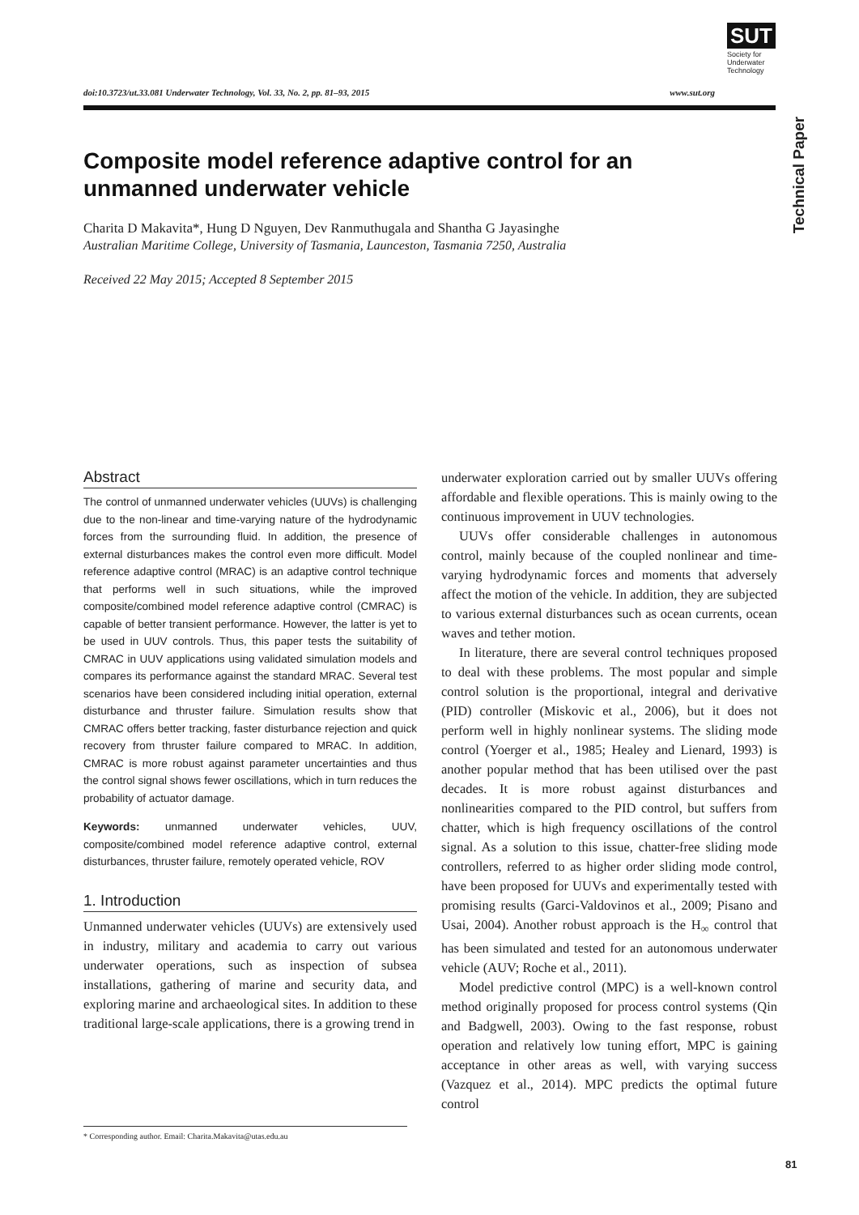SUT
Society for Underwater Technology
doi:10.3723/ut.33.081 Underwater Technology, Vol. 33, No. 2, pp. 81–93, 2015 www.sut.org
Technical Paper
Composite model reference adaptive control for an unmanned underwater vehicle
Charita D Makavita*, Hung D Nguyen, Dev Ranmuthugala and Shantha G Jayasinghe
Australian Maritime College, University of Tasmania, Launceston, Tasmania 7250, Australia
Received 22 May 2015; Accepted 8 September 2015
Abstract
The control of unmanned underwater vehicles (UUVs) is challenging due to the non-linear and time-varying nature of the hydrodynamic forces from the surrounding fluid. In addition, the presence of external disturbances makes the control even more difficult. Model reference adaptive control (MRAC) is an adaptive control technique that performs well in such situations, while the improved composite/combined model reference adaptive control (CMRAC) is capable of better transient performance. However, the latter is yet to be used in UUV controls. Thus, this paper tests the suitability of CMRAC in UUV applications using validated simulation models and compares its performance against the standard MRAC. Several test scenarios have been considered including initial operation, external disturbance and thruster failure. Simulation results show that CMRAC offers better tracking, faster disturbance rejection and quick recovery from thruster failure compared to MRAC. In addition, CMRAC is more robust against parameter uncertainties and thus the control signal shows fewer oscillations, which in turn reduces the probability of actuator damage.
Keywords: unmanned underwater vehicles, UUV, composite/combined model reference adaptive control, external disturbances, thruster failure, remotely operated vehicle, ROV
1. Introduction
Unmanned underwater vehicles (UUVs) are extensively used in industry, military and academia to carry out various underwater operations, such as inspection of subsea installations, gathering of marine and security data, and exploring marine and archaeological sites. In addition to these traditional large-scale applications, there is a growing trend in
underwater exploration carried out by smaller UUVs offering affordable and flexible operations. This is mainly owing to the continuous improvement in UUV technologies.
UUVs offer considerable challenges in autonomous control, mainly because of the coupled nonlinear and time-varying hydrodynamic forces and moments that adversely affect the motion of the vehicle. In addition, they are subjected to various external disturbances such as ocean currents, ocean waves and tether motion.
In literature, there are several control techniques proposed to deal with these problems. The most popular and simple control solution is the proportional, integral and derivative (PID) controller (Miskovic et al., 2006), but it does not perform well in highly nonlinear systems. The sliding mode control (Yoerger et al., 1985; Healey and Lienard, 1993) is another popular method that has been utilised over the past decades. It is more robust against disturbances and nonlinearities compared to the PID control, but suffers from chatter, which is high frequency oscillations of the control signal. As a solution to this issue, chatter-free sliding mode controllers, referred to as higher order sliding mode control, have been proposed for UUVs and experimentally tested with promising results (Garci-Valdovinos et al., 2009; Pisano and Usai, 2004). Another robust approach is the H<sub>∞</sub> control that has been simulated and tested for an autonomous underwater vehicle (AUV; Roche et al., 2011).
Model predictive control (MPC) is a well-known control method originally proposed for process control systems (Qin and Badgwell, 2003). Owing to the fast response, robust operation and relatively low tuning effort, MPC is gaining acceptance in other areas as well, with varying success (Vazquez et al., 2014). MPC predicts the optimal future control
* Corresponding author. Email: Charita.Makavita@utas.edu.au
81